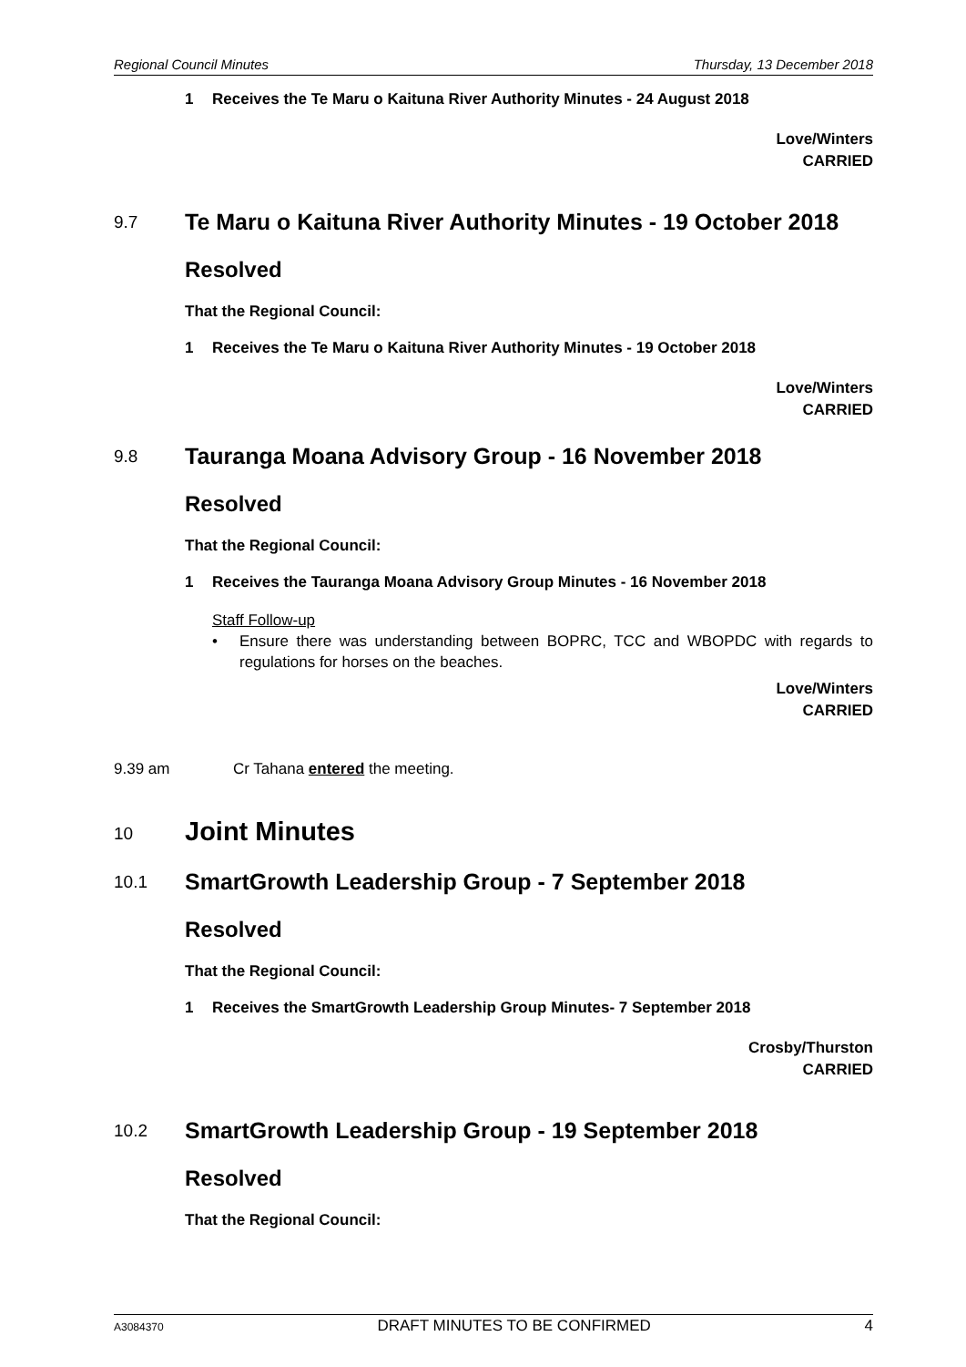Regional Council Minutes Thursday, 13 December 2018
1 Receives the Te Maru o Kaituna River Authority Minutes - 24 August 2018
Love/Winters
CARRIED
9.7 Te Maru o Kaituna River Authority Minutes - 19 October 2018
Resolved
That the Regional Council:
1 Receives the Te Maru o Kaituna River Authority Minutes - 19 October 2018
Love/Winters
CARRIED
9.8 Tauranga Moana Advisory Group - 16 November 2018
Resolved
That the Regional Council:
1 Receives the Tauranga Moana Advisory Group Minutes - 16 November 2018
Staff Follow-up
• Ensure there was understanding between BOPRC, TCC and WBOPDC with regards to regulations for horses on the beaches.
Love/Winters
CARRIED
9.39 am Cr Tahana entered the meeting.
10 Joint Minutes
10.1 SmartGrowth Leadership Group - 7 September 2018
Resolved
That the Regional Council:
1 Receives the SmartGrowth Leadership Group Minutes- 7 September 2018
Crosby/Thurston
CARRIED
10.2 SmartGrowth Leadership Group - 19 September 2018
Resolved
That the Regional Council:
A3084370 DRAFT MINUTES TO BE CONFIRMED 4